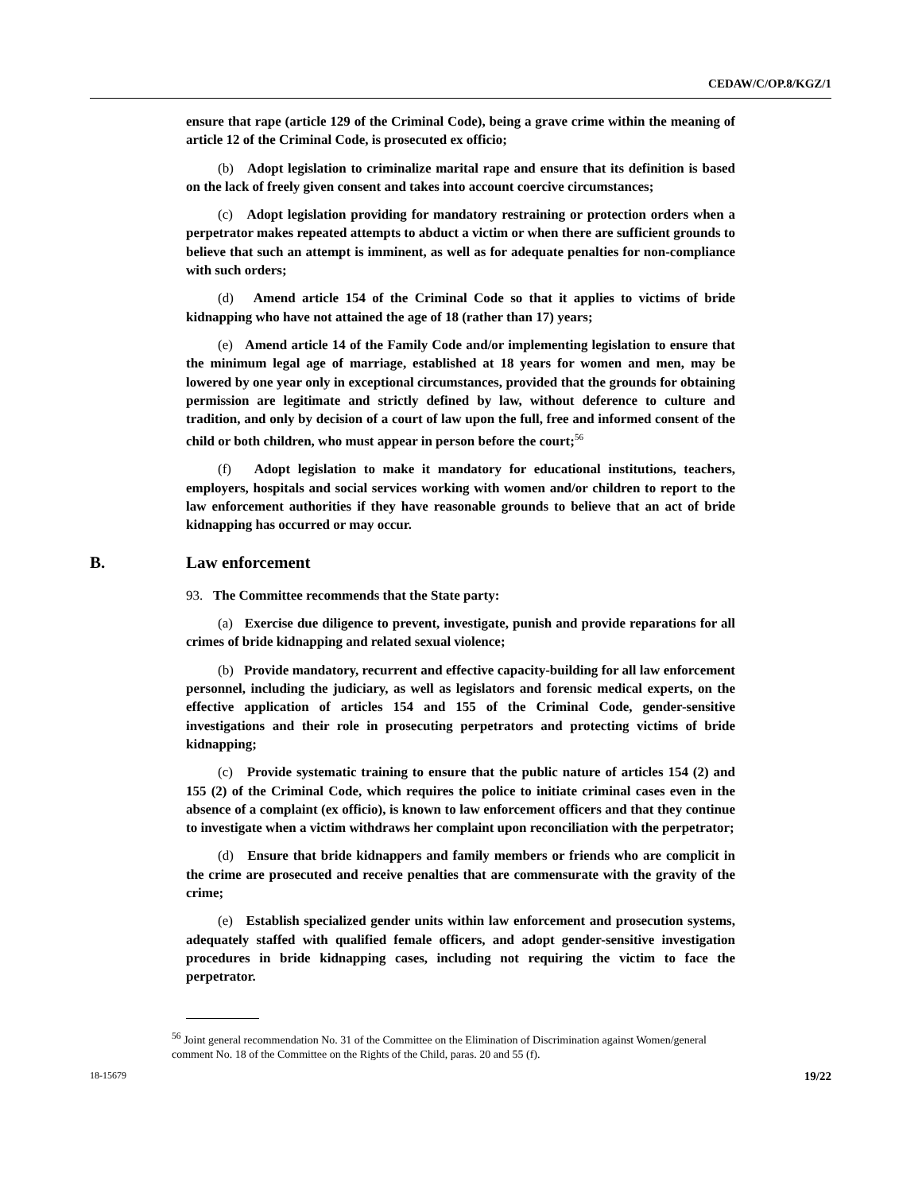CEDAW/C/OP.8/KGZ/1
ensure that rape (article 129 of the Criminal Code), being a grave crime within the meaning of article 12 of the Criminal Code, is prosecuted ex officio;
(b) Adopt legislation to criminalize marital rape and ensure that its definition is based on the lack of freely given consent and takes into account coercive circumstances;
(c) Adopt legislation providing for mandatory restraining or protection orders when a perpetrator makes repeated attempts to abduct a victim or when there are sufficient grounds to believe that such an attempt is imminent, as well as for adequate penalties for non-compliance with such orders;
(d) Amend article 154 of the Criminal Code so that it applies to victims of bride kidnapping who have not attained the age of 18 (rather than 17) years;
(e) Amend article 14 of the Family Code and/or implementing legislation to ensure that the minimum legal age of marriage, established at 18 years for women and men, may be lowered by one year only in exceptional circumstances, provided that the grounds for obtaining permission are legitimate and strictly defined by law, without deference to culture and tradition, and only by decision of a court of law upon the full, free and informed consent of the child or both children, who must appear in person before the court;<sup>56</sup>
(f) Adopt legislation to make it mandatory for educational institutions, teachers, employers, hospitals and social services working with women and/or children to report to the law enforcement authorities if they have reasonable grounds to believe that an act of bride kidnapping has occurred or may occur.
B. Law enforcement
93. The Committee recommends that the State party:
(a) Exercise due diligence to prevent, investigate, punish and provide reparations for all crimes of bride kidnapping and related sexual violence;
(b) Provide mandatory, recurrent and effective capacity-building for all law enforcement personnel, including the judiciary, as well as legislators and forensic medical experts, on the effective application of articles 154 and 155 of the Criminal Code, gender-sensitive investigations and their role in prosecuting perpetrators and protecting victims of bride kidnapping;
(c) Provide systematic training to ensure that the public nature of articles 154 (2) and 155 (2) of the Criminal Code, which requires the police to initiate criminal cases even in the absence of a complaint (ex officio), is known to law enforcement officers and that they continue to investigate when a victim withdraws her complaint upon reconciliation with the perpetrator;
(d) Ensure that bride kidnappers and family members or friends who are complicit in the crime are prosecuted and receive penalties that are commensurate with the gravity of the crime;
(e) Establish specialized gender units within law enforcement and prosecution systems, adequately staffed with qualified female officers, and adopt gender-sensitive investigation procedures in bride kidnapping cases, including not requiring the victim to face the perpetrator.
<sup>56</sup> Joint general recommendation No. 31 of the Committee on the Elimination of Discrimination against Women/general comment No. 18 of the Committee on the Rights of the Child, paras. 20 and 55 (f).
18-15679 19/22